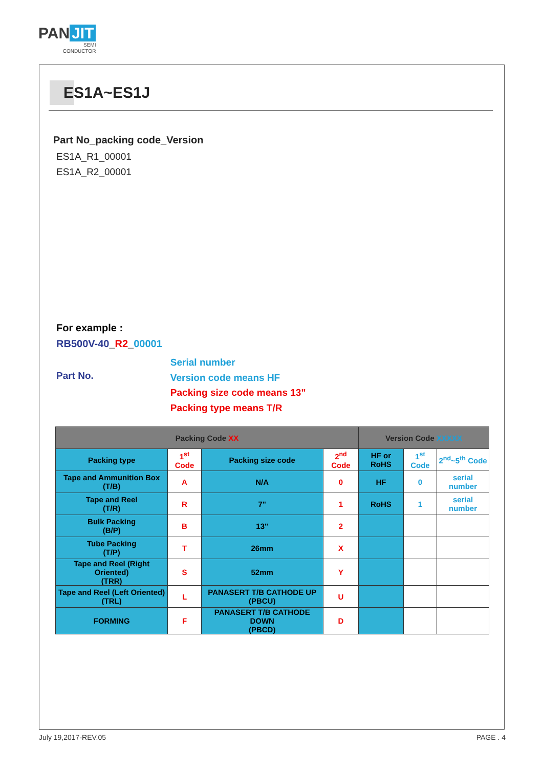PAN JIT
SEMI
CONDUCTOR
ES1A~ES1J
Part No_packing code_Version
ES1A_R1_00001
ES1A_R2_00001
For example :
RB500V-40_R2_00001
Part No.
Serial number
Version code means HF
Packing size code means 13"
Packing type means T/R
| Packing Code XX | | | | Version Code XXXXX | | |
| --- | --- | --- | --- | --- | --- | --- |
| Packing type | 1<sup>st</sup> Code | Packing size code | 2<sup>nd</sup> Code | HF or RoHS | 1<sup>st</sup> Code | 2<sup>nd</sup>~5<sup>th</sup> Code |
| Tape and Ammunition Box (T/B) | A | N/A | 0 | HF | 0 | serial number |
| Tape and Reel (T/R) | R | 7" | 1 | RoHS | 1 | serial number |
| Bulk Packing (B/P) | B | 13" | 2 | | | |
| Tube Packing (T/P) | T | 26mm | X | | | |
| Tape and Reel (Right Oriented) (TRR) | S | 52mm | Y | | | |
| Tape and Reel (Left Oriented) (TRL) | L | PANASERT T/B CATHODE UP (PBCU) | U | | | |
| FORMING | F | PANASERT T/B CATHODE DOWN (PBCD) | D | | | |
July 19,2017-REV.05 PAGE . 4